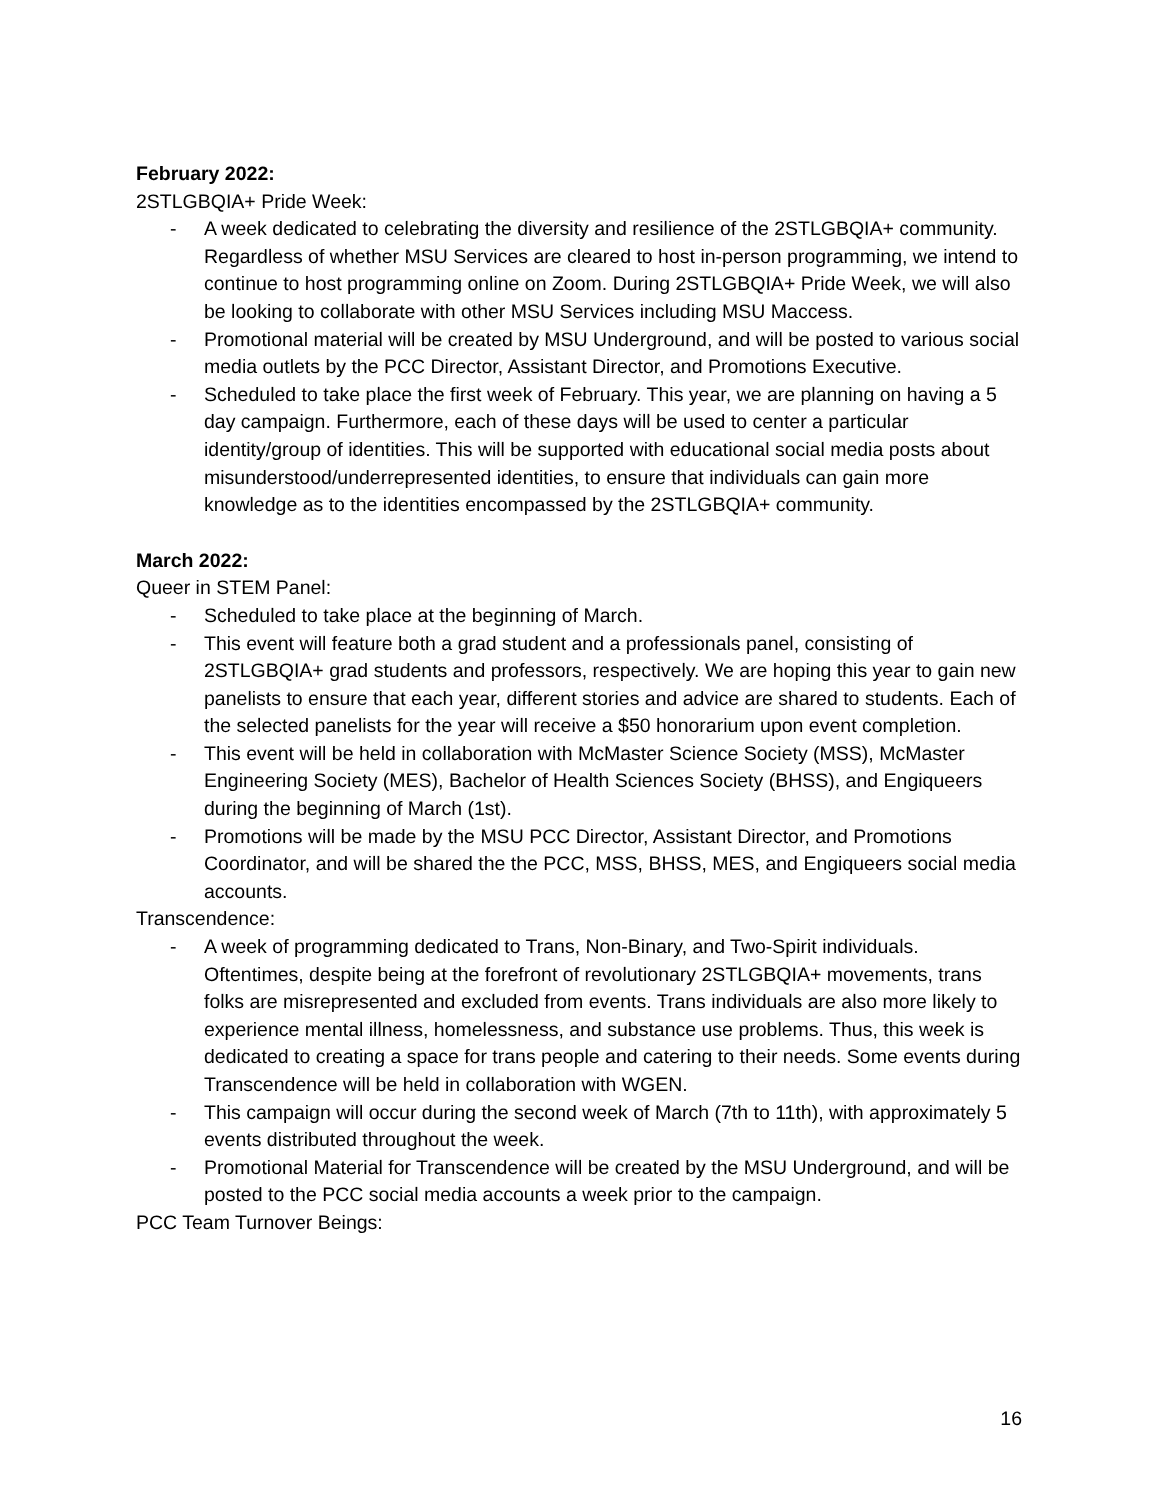February 2022:
2STLGBQIA+ Pride Week:
- A week dedicated to celebrating the diversity and resilience of the 2STLGBQIA+ community. Regardless of whether MSU Services are cleared to host in-person programming, we intend to continue to host programming online on Zoom. During 2STLGBQIA+ Pride Week, we will also be looking to collaborate with other MSU Services including MSU Maccess.
- Promotional material will be created by MSU Underground, and will be posted to various social media outlets by the PCC Director, Assistant Director, and Promotions Executive.
- Scheduled to take place the first week of February. This year, we are planning on having a 5 day campaign. Furthermore, each of these days will be used to center a particular identity/group of identities. This will be supported with educational social media posts about misunderstood/underrepresented identities, to ensure that individuals can gain more knowledge as to the identities encompassed by the 2STLGBQIA+ community.
March 2022:
Queer in STEM Panel:
- Scheduled to take place at the beginning of March.
- This event will feature both a grad student and a professionals panel, consisting of 2STLGBQIA+ grad students and professors, respectively. We are hoping this year to gain new panelists to ensure that each year, different stories and advice are shared to students. Each of the selected panelists for the year will receive a $50 honorarium upon event completion.
- This event will be held in collaboration with McMaster Science Society (MSS), McMaster Engineering Society (MES), Bachelor of Health Sciences Society (BHSS), and Engiqueers during the beginning of March (1st).
- Promotions will be made by the MSU PCC Director, Assistant Director, and Promotions Coordinator, and will be shared the the PCC, MSS, BHSS, MES, and Engiqueers social media accounts.
Transcendence:
- A week of programming dedicated to Trans, Non-Binary, and Two-Spirit individuals. Oftentimes, despite being at the forefront of revolutionary 2STLGBQIA+ movements, trans folks are misrepresented and excluded from events. Trans individuals are also more likely to experience mental illness, homelessness, and substance use problems. Thus, this week is dedicated to creating a space for trans people and catering to their needs. Some events during Transcendence will be held in collaboration with WGEN.
- This campaign will occur during the second week of March (7th to 11th), with approximately 5 events distributed throughout the week.
- Promotional Material for Transcendence will be created by the MSU Underground, and will be posted to the PCC social media accounts a week prior to the campaign.
PCC Team Turnover Beings:
16